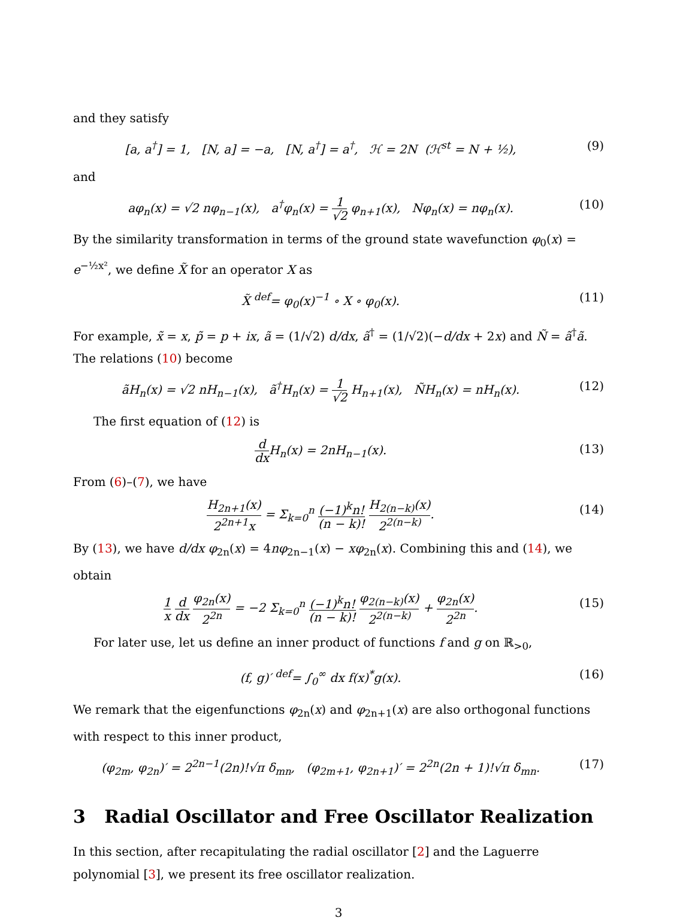and they satisfy
[a, a<sup>†</sup>] = 1, [N, a] = −a, [N, a<sup>†</sup>] = a<sup>†</sup>, ℋ = 2N (ℋ<sup>st</sup> = N + ½), (9)
and
aφ<sub>n</sub>(x) = √2 nφ<sub>n−1</sub>(x), a<sup>†</sup>φ<sub>n</sub>(x) = 1 √2 φ<sub>n+1</sub>(x), Nφ<sub>n</sub>(x) = nφ<sub>n</sub>(x). (10)
By the similarity transformation in terms of the ground state wavefunction φ<sub>0</sub>(x) = e<sup>−½x²</sup>, we define X̃ for an operator X as
X̃ <sup>def</sup>= φ<sub>0</sub>(x)<sup>−1</sup> ∘ X ∘ φ<sub>0</sub>(x). (11)
For example, x̃ = x, p̃ = p + ix, ã = (1/√2) d/dx, ã<sup>†</sup> = (1/√2)(−d/dx + 2x) and Ñ = ã<sup>†</sup>ã. The relations (10) become
ãH<sub>n</sub>(x) = √2 nH<sub>n−1</sub>(x), ã<sup>†</sup>H<sub>n</sub>(x) = 1 √2 H<sub>n+1</sub>(x), ÑH<sub>n</sub>(x) = nH<sub>n</sub>(x). (12)
The first equation of (12) is
d dx H<sub>n</sub>(x) = 2nH<sub>n−1</sub>(x). (13)
From (6)–(7), we have
H<sub>2n+1</sub>(x) 2<sup>2n+1</sup>x = Σ<sub>k=0</sub><sup>n</sup> (−1)<sup>k</sup>n! (n − k)! H<sub>2(n−k)</sub>(x) 2<sup>2(n−k)</sup>. (14)
By (13), we have d/dx φ<sub>2n</sub>(x) = 4nφ<sub>2n−1</sub>(x) − xφ<sub>2n</sub>(x). Combining this and (14), we obtain
1 x d dx φ<sub>2n</sub>(x) 2<sup>2n</sup> = −2 Σ<sub>k=0</sub><sup>n</sup> (−1)<sup>k</sup>n! (n − k)! φ<sub>2(n−k)</sub>(x) 2<sup>2(n−k)</sup> + φ<sub>2n</sub>(x) 2<sup>2n</sup>. (15)
For later use, let us define an inner product of functions f and g on ℝ<sub>>0</sub>,
(f, g)′ <sup>def</sup>= ∫<sub>0</sub><sup>∞</sup> dx f(x)<sup>*</sup>g(x). (16)
We remark that the eigenfunctions φ<sub>2n</sub>(x) and φ<sub>2n+1</sub>(x) are also orthogonal functions with respect to this inner product,
(φ<sub>2m</sub>, φ<sub>2n</sub>)′ = 2<sup>2n−1</sup>(2n)!√π δ<sub>mn</sub>, (φ<sub>2m+1</sub>, φ<sub>2n+1</sub>)′ = 2<sup>2n</sup>(2n + 1)!√π δ<sub>mn</sub>. (17)
3 Radial Oscillator and Free Oscillator Realization
In this section, after recapitulating the radial oscillator [2] and the Laguerre polynomial [3], we present its free oscillator realization.
3